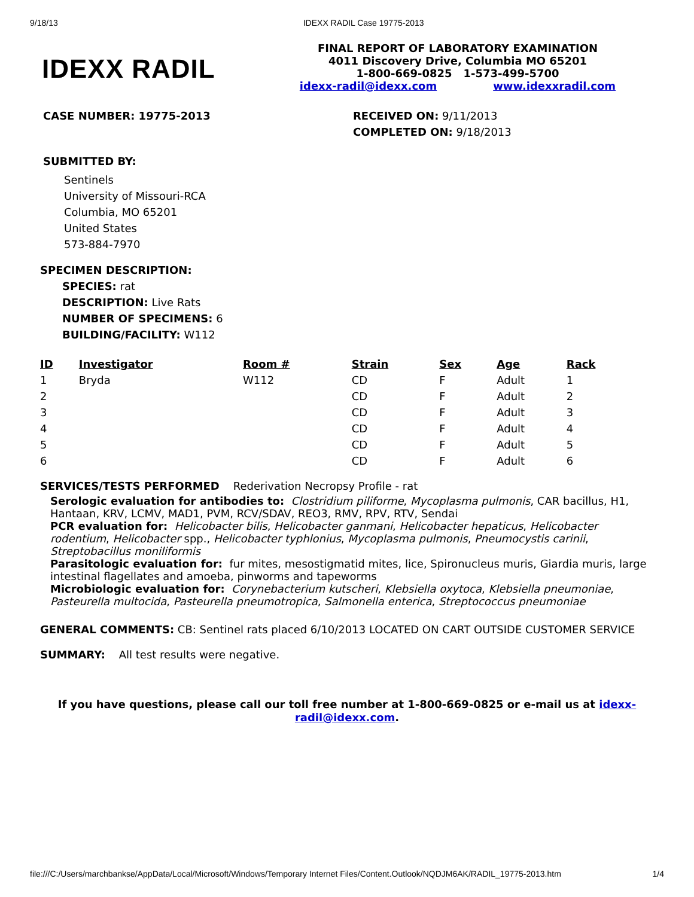9/18/13 IDEXX RADIL Case 19775-2013
IDEXX RADIL
FINAL REPORT OF LABORATORY EXAMINATION
4011 Discovery Drive, Columbia MO 65201
1-800-669-0825 1-573-499-5700
idexx-radil@idexx.com www.idexxradil.com
CASE NUMBER: 19775-2013 RECEIVED ON: 9/11/2013
COMPLETED ON: 9/18/2013
SUBMITTED BY:
Sentinels
University of Missouri-RCA
Columbia, MO 65201
United States
573-884-7970
SPECIMEN DESCRIPTION:
SPECIES: rat
DESCRIPTION: Live Rats
NUMBER OF SPECIMENS: 6
BUILDING/FACILITY: W112
| ID | Investigator | Room # | Strain | Sex | Age | Rack |
| --- | --- | --- | --- | --- | --- | --- |
| 1 | Bryda | W112 | CD | F | Adult | 1 |
| 2 | | | CD | F | Adult | 2 |
| 3 | | | CD | F | Adult | 3 |
| 4 | | | CD | F | Adult | 4 |
| 5 | | | CD | F | Adult | 5 |
| 6 | | | CD | F | Adult | 6 |
SERVICES/TESTS PERFORMED Rederivation Necropsy Profile - rat
Serologic evaluation for antibodies to: Clostridium piliforme, Mycoplasma pulmonis, CAR bacillus, H1, Hantaan, KRV, LCMV, MAD1, PVM, RCV/SDAV, REO3, RMV, RPV, RTV, Sendai
PCR evaluation for: Helicobacter bilis, Helicobacter ganmani, Helicobacter hepaticus, Helicobacter rodentium, Helicobacter spp., Helicobacter typhlonius, Mycoplasma pulmonis, Pneumocystis carinii, Streptobacillus moniliformis
Parasitologic evaluation for: fur mites, mesostigmatid mites, lice, Spironucleus muris, Giardia muris, large intestinal flagellates and amoeba, pinworms and tapeworms
Microbiologic evaluation for: Corynebacterium kutscheri, Klebsiella oxytoca, Klebsiella pneumoniae, Pasteurella multocida, Pasteurella pneumotropica, Salmonella enterica, Streptococcus pneumoniae
GENERAL COMMENTS: CB: Sentinel rats placed 6/10/2013 LOCATED ON CART OUTSIDE CUSTOMER SERVICE
SUMMARY: All test results were negative.
If you have questions, please call our toll free number at 1-800-669-0825 or e-mail us at idexx-radil@idexx.com.
file:///C:/Users/marchbankse/AppData/Local/Microsoft/Windows/Temporary Internet Files/Content.Outlook/NQDJM6AK/RADIL_19775-2013.htm 1/4